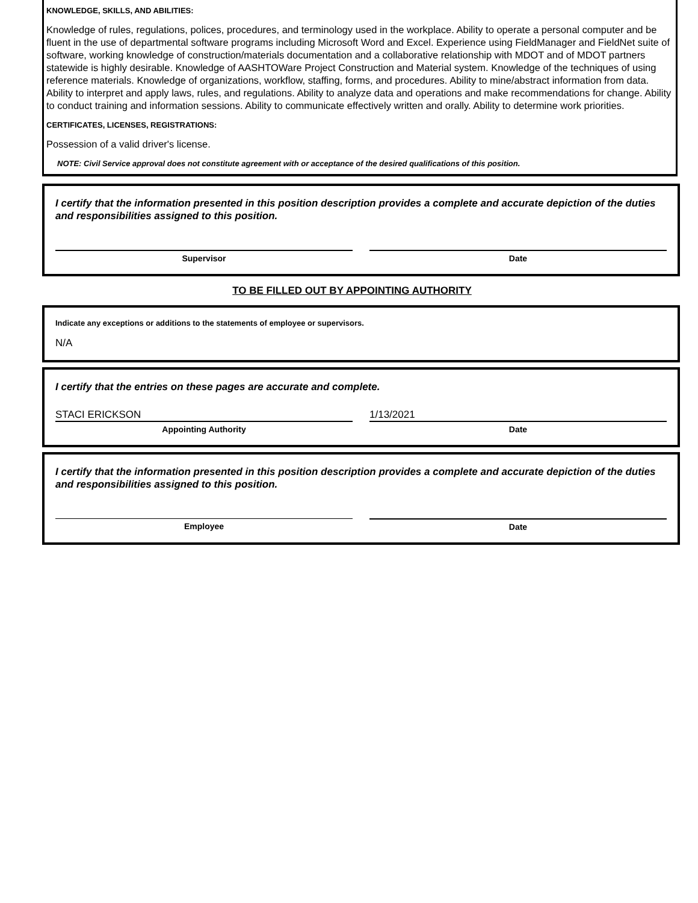KNOWLEDGE, SKILLS, AND ABILITIES:
Knowledge of rules, regulations, polices, procedures, and terminology used in the workplace. Ability to operate a personal computer and be fluent in the use of departmental software programs including Microsoft Word and Excel. Experience using FieldManager and FieldNet suite of software, working knowledge of construction/materials documentation and a collaborative relationship with MDOT and of MDOT partners statewide is highly desirable. Knowledge of AASHTOWare Project Construction and Material system. Knowledge of the techniques of using reference materials. Knowledge of organizations, workflow, staffing, forms, and procedures. Ability to mine/abstract information from data. Ability to interpret and apply laws, rules, and regulations. Ability to analyze data and operations and make recommendations for change. Ability to conduct training and information sessions. Ability to communicate effectively written and orally. Ability to determine work priorities.
CERTIFICATES, LICENSES, REGISTRATIONS:
Possession of a valid driver's license.
NOTE: Civil Service approval does not constitute agreement with or acceptance of the desired qualifications of this position.
I certify that the information presented in this position description provides a complete and accurate depiction of the duties and responsibilities assigned to this position.
Supervisor Date
TO BE FILLED OUT BY APPOINTING AUTHORITY
Indicate any exceptions or additions to the statements of employee or supervisors.
N/A
I certify that the entries on these pages are accurate and complete.
STACI ERICKSON
Appointing Authority
1/13/2021
Date
I certify that the information presented in this position description provides a complete and accurate depiction of the duties and responsibilities assigned to this position.
Employee Date